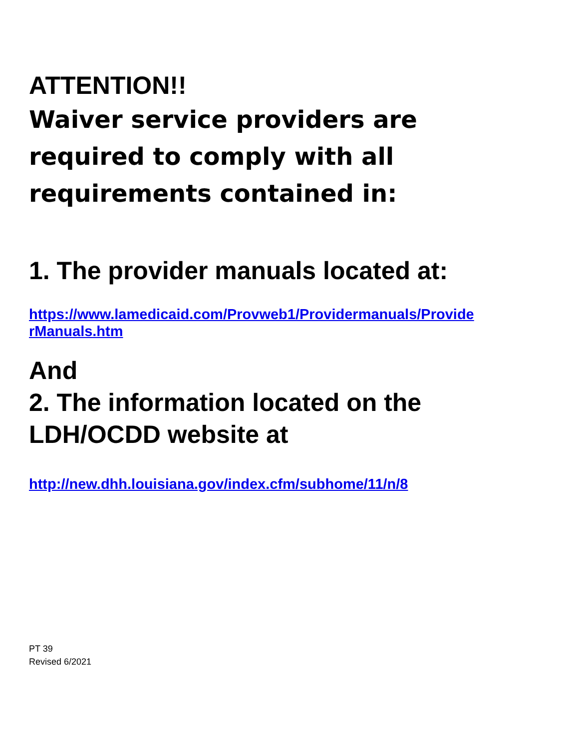ATTENTION!!
Waiver service providers are
required to comply with all
requirements contained in:
1. The provider manuals located at:
https://www.lamedicaid.com/Provweb1/Providermanuals/Provide
rManuals.htm
And
2. The information located on the
LDH/OCDD website at
http://new.dhh.louisiana.gov/index.cfm/subhome/11/n/8
PT 39
Revised 6/2021